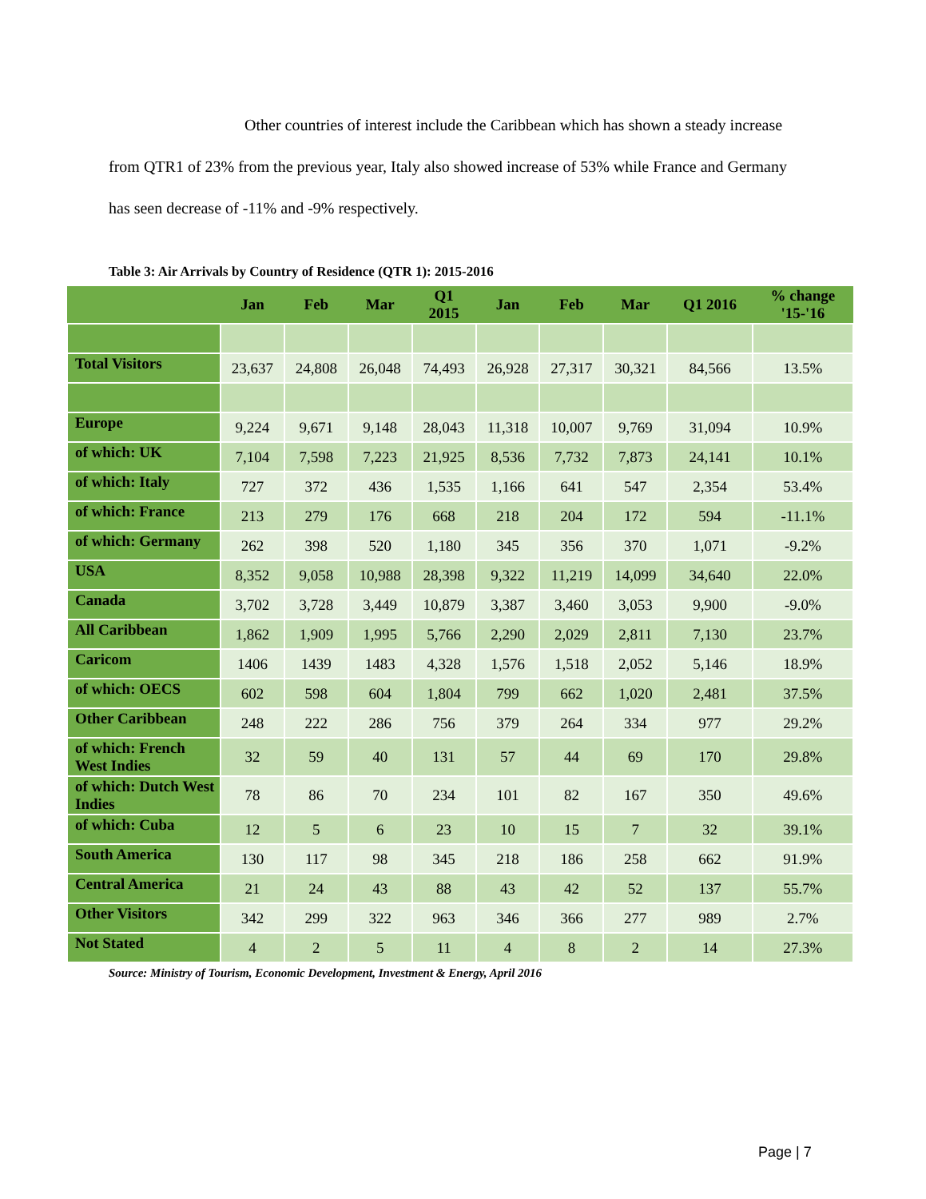Other countries of interest include the Caribbean which has shown a steady increase from QTR1 of 23% from the previous year, Italy also showed increase of 53% while France and Germany has seen decrease of -11% and -9% respectively.
Table 3: Air Arrivals by Country of Residence (QTR 1): 2015-2016
| | Jan | Feb | Mar | Q1 2015 | Jan | Feb | Mar | Q1 2016 | % change '15-'16 |
| --- | --- | --- | --- | --- | --- | --- | --- | --- | --- |
| Total Visitors | 23,637 | 24,808 | 26,048 | 74,493 | 26,928 | 27,317 | 30,321 | 84,566 | 13.5% |
| Europe | 9,224 | 9,671 | 9,148 | 28,043 | 11,318 | 10,007 | 9,769 | 31,094 | 10.9% |
| of which: UK | 7,104 | 7,598 | 7,223 | 21,925 | 8,536 | 7,732 | 7,873 | 24,141 | 10.1% |
| of which: Italy | 727 | 372 | 436 | 1,535 | 1,166 | 641 | 547 | 2,354 | 53.4% |
| of which: France | 213 | 279 | 176 | 668 | 218 | 204 | 172 | 594 | -11.1% |
| of which: Germany | 262 | 398 | 520 | 1,180 | 345 | 356 | 370 | 1,071 | -9.2% |
| USA | 8,352 | 9,058 | 10,988 | 28,398 | 9,322 | 11,219 | 14,099 | 34,640 | 22.0% |
| Canada | 3,702 | 3,728 | 3,449 | 10,879 | 3,387 | 3,460 | 3,053 | 9,900 | -9.0% |
| All Caribbean | 1,862 | 1,909 | 1,995 | 5,766 | 2,290 | 2,029 | 2,811 | 7,130 | 23.7% |
| Caricom | 1406 | 1439 | 1483 | 4,328 | 1,576 | 1,518 | 2,052 | 5,146 | 18.9% |
| of which: OECS | 602 | 598 | 604 | 1,804 | 799 | 662 | 1,020 | 2,481 | 37.5% |
| Other Caribbean | 248 | 222 | 286 | 756 | 379 | 264 | 334 | 977 | 29.2% |
| of which: French West Indies | 32 | 59 | 40 | 131 | 57 | 44 | 69 | 170 | 29.8% |
| of which: Dutch West Indies | 78 | 86 | 70 | 234 | 101 | 82 | 167 | 350 | 49.6% |
| of which: Cuba | 12 | 5 | 6 | 23 | 10 | 15 | 7 | 32 | 39.1% |
| South America | 130 | 117 | 98 | 345 | 218 | 186 | 258 | 662 | 91.9% |
| Central America | 21 | 24 | 43 | 88 | 43 | 42 | 52 | 137 | 55.7% |
| Other Visitors | 342 | 299 | 322 | 963 | 346 | 366 | 277 | 989 | 2.7% |
| Not Stated | 4 | 2 | 5 | 11 | 4 | 8 | 2 | 14 | 27.3% |
Source: Ministry of Tourism, Economic Development, Investment & Energy, April 2016
Page | 7